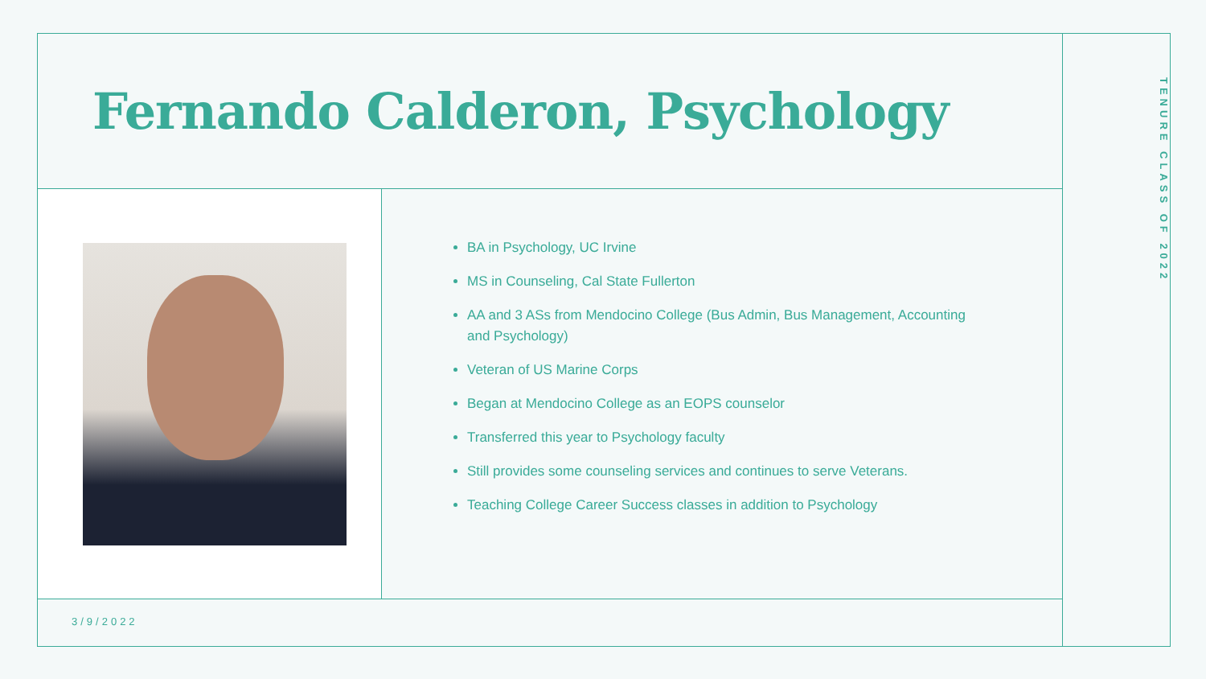Fernando Calderon, Psychology
TENURE CLASS OF 2022
BA in Psychology, UC Irvine
MS in Counseling, Cal State Fullerton
AA and 3 ASs from Mendocino College (Bus Admin, Bus Management, Accounting and Psychology)
Veteran of US Marine Corps
Began at Mendocino College as an EOPS counselor
Transferred this year to Psychology faculty
Still provides some counseling services and continues to serve Veterans.
Teaching College Career Success classes in addition to Psychology
3/9/2022